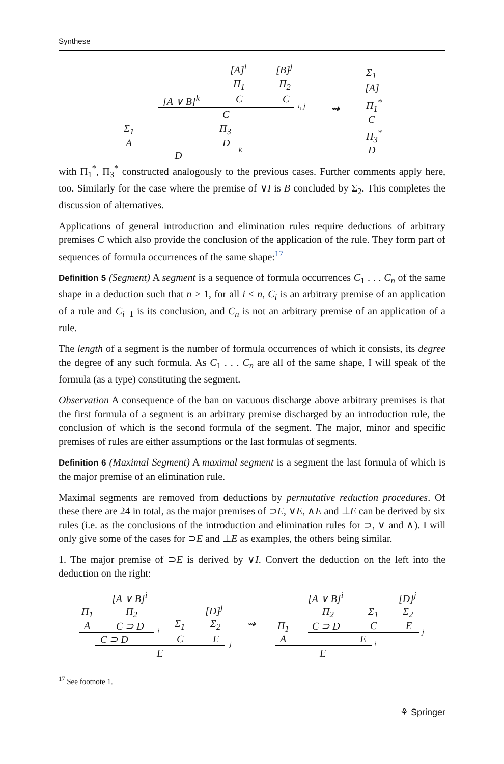Synthese
[A]<sup>i</sup> [B]<sup>j</sup>
Π<sub>1</sub> Π<sub>2</sub>
[A ∨ B]<sup>k</sup> C C
i, j
C
Σ<sub>1</sub> Π<sub>3</sub>
A D
k D
⇝
Σ<sub>1</sub>
[A]
Π<sub>1</sub><sup>*</sup>
C
Π<sub>3</sub><sup>*</sup>
D
with Π<sub>1</sub><sup>*</sup>, Π<sub>3</sub><sup>*</sup> constructed analogously to the previous cases. Further comments apply here, too. Similarly for the case where the premise of ∨I is B concluded by Σ<sub>2</sub>. This completes the discussion of alternatives.
Applications of general introduction and elimination rules require deductions of arbitrary premises C which also provide the conclusion of the application of the rule. They form part of sequences of formula occurrences of the same shape:<sup>17</sup>
Definition 5 (Segment) A segment is a sequence of formula occurrences C<sub>1</sub> . . . C<sub>n</sub> of the same shape in a deduction such that n > 1, for all i < n, C<sub>i</sub> is an arbitrary premise of an application of a rule and C<sub>i+1</sub> is its conclusion, and C<sub>n</sub> is not an arbitrary premise of an application of a rule.
The length of a segment is the number of formula occurrences of which it consists, its degree the degree of any such formula. As C<sub>1</sub> . . . C<sub>n</sub> are all of the same shape, I will speak of the formula (as a type) constituting the segment.
Observation A consequence of the ban on vacuous discharge above arbitrary premises is that the first formula of a segment is an arbitrary premise discharged by an introduction rule, the conclusion of which is the second formula of the segment. The major, minor and specific premises of rules are either assumptions or the last formulas of segments.
Definition 6 (Maximal Segment) A maximal segment is a segment the last formula of which is the major premise of an elimination rule.
Maximal segments are removed from deductions by permutative reduction procedures. Of these there are 24 in total, as the major premises of ⊃E, ∨E, ∧E and ⊥E can be derived by six rules (i.e. as the conclusions of the introduction and elimination rules for ⊃, ∨ and ∧). I will only give some of the cases for ⊃E and ⊥E as examples, the others being similar.
1. The major premise of ⊃E is derived by ∨I. Convert the deduction on the left into the deduction on the right:
[A ∨ B]<sup>i</sup> [A ∨ B]<sup>i</sup> [D]<sup>j</sup>
Π<sub>1</sub> Π<sub>2</sub> [D]<sup>j</sup> Π<sub>2</sub> Σ<sub>1</sub> Σ<sub>2</sub>
A C ⊃ D Σ<sub>1</sub> Σ<sub>2</sub> ⇝ Π<sub>1</sub> C ⊃ D C E
i j
C ⊃ D C E A E
j i
E E
<sup>17</sup> See footnote 1.
⚘ Springer